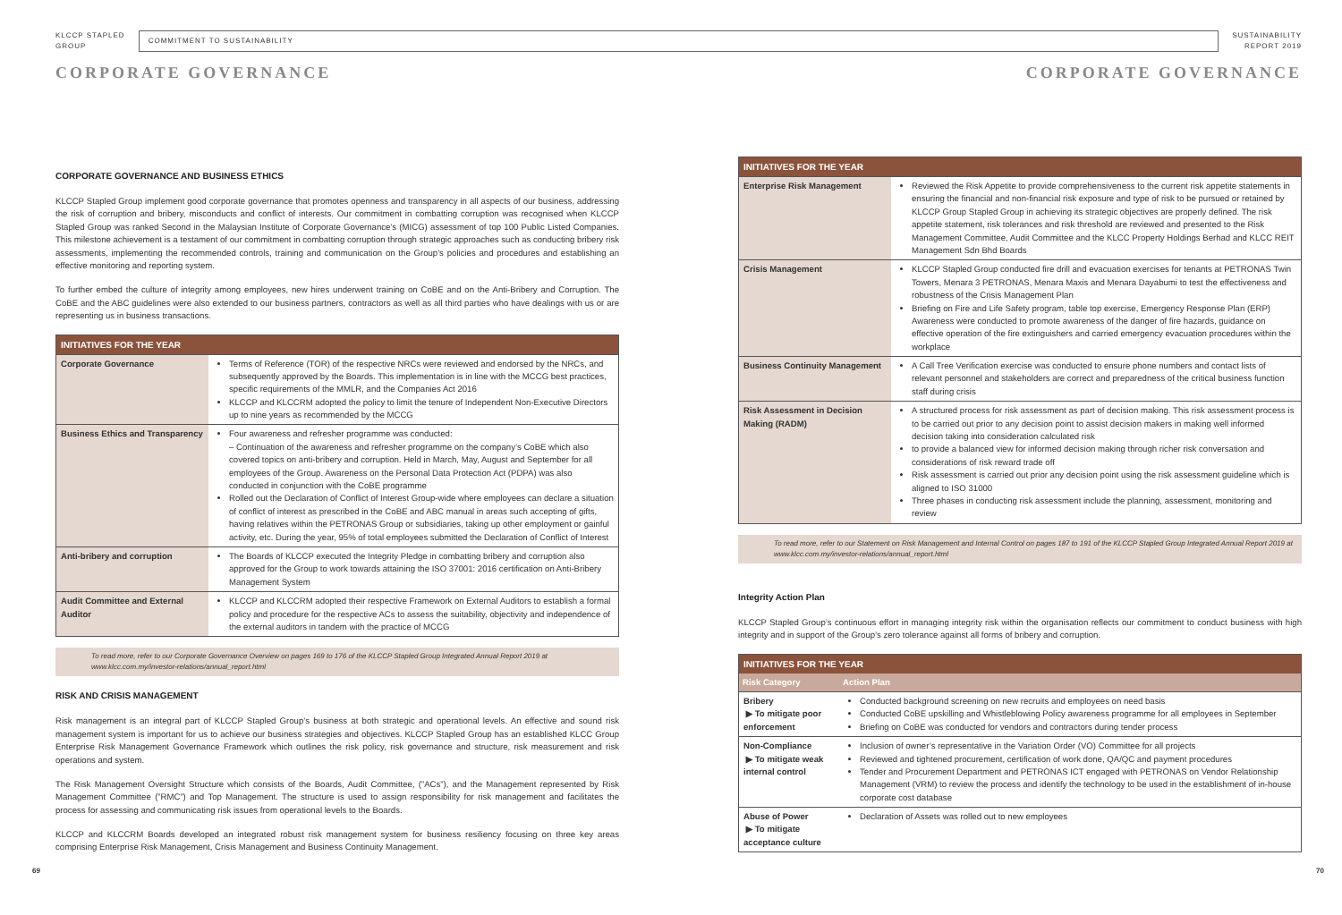KLCCP STAPLED
GROUP
COMMITMENT TO SUSTAINABILITY
SUSTAINABILITY
REPORT 2019
CORPORATE GOVERNANCE CORPORATE GOVERNANCE
CORPORATE GOVERNANCE AND BUSINESS ETHICS
KLCCP Stapled Group implement good corporate governance that promotes openness and transparency in all aspects of our business, addressing the risk of corruption and bribery, misconducts and conflict of interests. Our commitment in combatting corruption was recognised when KLCCP Stapled Group was ranked Second in the Malaysian Institute of Corporate Governance’s (MICG) assessment of top 100 Public Listed Companies. This milestone achievement is a testament of our commitment in combatting corruption through strategic approaches such as conducting bribery risk assessments, implementing the recommended controls, training and communication on the Group’s policies and procedures and establishing an effective monitoring and reporting system.
To further embed the culture of integrity among employees, new hires underwent training on CoBE and on the Anti-Bribery and Corruption. The CoBE and the ABC guidelines were also extended to our business partners, contractors as well as all third parties who have dealings with us or are representing us in business transactions.
| INITIATIVES FOR THE YEAR | |
| --- | --- |
| Corporate Governance | Terms of Reference (TOR) of the respective NRCs were reviewed and endorsed by the NRCs, and subsequently approved by the Boards. This implementation is in line with the MCCG best practices, specific requirements of the MMLR, and the Companies Act 2016 KLCCP and KLCCRM adopted the policy to limit the tenure of Independent Non-Executive Directors up to nine years as recommended by the MCCG |
| Business Ethics and Transparency | Four awareness and refresher programme was conducted: – Continuation of the awareness and refresher programme on the company’s CoBE which also covered topics on anti-bribery and corruption. Held in March, May, August and September for all employees of the Group. Awareness on the Personal Data Protection Act (PDPA) was also conducted in conjunction with the CoBE programme Rolled out the Declaration of Conflict of Interest Group-wide where employees can declare a situation of conflict of interest as prescribed in the CoBE and ABC manual in areas such accepting of gifts, having relatives within the PETRONAS Group or subsidiaries, taking up other employment or gainful activity, etc. During the year, 95% of total employees submitted the Declaration of Conflict of Interest |
| Anti-bribery and corruption | The Boards of KLCCP executed the Integrity Pledge in combatting bribery and corruption also approved for the Group to work towards attaining the ISO 37001: 2016 certification on Anti-Bribery Management System |
| Audit Committee and External Auditor | KLCCP and KLCCRM adopted their respective Framework on External Auditors to establish a formal policy and procedure for the respective ACs to assess the suitability, objectivity and independence of the external auditors in tandem with the practice of MCCG |
To read more, refer to our Corporate Governance Overview on pages 169 to 176 of the KLCCP Stapled Group Integrated Annual Report 2019 at www.klcc.com.my/investor-relations/annual_report.html
RISK AND CRISIS MANAGEMENT
Risk management is an integral part of KLCCP Stapled Group’s business at both strategic and operational levels. An effective and sound risk management system is important for us to achieve our business strategies and objectives. KLCCP Stapled Group has an established KLCC Group Enterprise Risk Management Governance Framework which outlines the risk policy, risk governance and structure, risk measurement and risk operations and system.
The Risk Management Oversight Structure which consists of the Boards, Audit Committee, (”ACs”), and the Management represented by Risk Management Committee (”RMC”) and Top Management. The structure is used to assign responsibility for risk management and facilitates the process for assessing and communicating risk issues from operational levels to the Boards.
KLCCP and KLCCRM Boards developed an integrated robust risk management system for business resiliency focusing on three key areas comprising Enterprise Risk Management, Crisis Management and Business Continuity Management.
| INITIATIVES FOR THE YEAR | |
| --- | --- |
| Enterprise Risk Management | Reviewed the Risk Appetite to provide comprehensiveness to the current risk appetite statements in ensuring the financial and non-financial risk exposure and type of risk to be pursued or retained by KLCCP Group Stapled Group in achieving its strategic objectives are properly defined. The risk appetite statement, risk tolerances and risk threshold are reviewed and presented to the Risk Management Committee, Audit Committee and the KLCC Property Holdings Berhad and KLCC REIT Management Sdn Bhd Boards |
| Crisis Management | KLCCP Stapled Group conducted fire drill and evacuation exercises for tenants at PETRONAS Twin Towers, Menara 3 PETRONAS, Menara Maxis and Menara Dayabumi to test the effectiveness and robustness of the Crisis Management Plan Briefing on Fire and Life Safety program, table top exercise, Emergency Response Plan (ERP) Awareness were conducted to promote awareness of the danger of fire hazards, guidance on effective operation of the fire extinguishers and carried emergency evacuation procedures within the workplace |
| Business Continuity Management | A Call Tree Verification exercise was conducted to ensure phone numbers and contact lists of relevant personnel and stakeholders are correct and preparedness of the critical business function staff during crisis |
| Risk Assessment in Decision Making (RADM) | A structured process for risk assessment as part of decision making. This risk assessment process is to be carried out prior to any decision point to assist decision makers in making well informed decision taking into consideration calculated risk to provide a balanced view for informed decision making through richer risk conversation and considerations of risk reward trade off Risk assessment is carried out prior any decision point using the risk assessment guideline which is aligned to ISO 31000 Three phases in conducting risk assessment include the planning, assessment, monitoring and review |
To read more, refer to our Statement on Risk Management and Internal Control on pages 187 to 191 of the KLCCP Stapled Group Integrated Annual Report 2019 at www.klcc.com.my/investor-relations/annual_report.html
Integrity Action Plan
KLCCP Stapled Group’s continuous effort in managing integrity risk within the organisation reflects our commitment to conduct business with high integrity and in support of the Group’s zero tolerance against all forms of bribery and corruption.
| INITIATIVES FOR THE YEAR | |
| --- | --- |
| Risk Category | Action Plan |
| Bribery ▶ To mitigate poor enforcement | Conducted background screening on new recruits and employees on need basis Conducted CoBE upskilling and Whistleblowing Policy awareness programme for all employees in September Briefing on CoBE was conducted for vendors and contractors during tender process |
| Non-Compliance ▶ To mitigate weak internal control | Inclusion of owner’s representative in the Variation Order (VO) Committee for all projects Reviewed and tightened procurement, certification of work done, QA/QC and payment procedures Tender and Procurement Department and PETRONAS ICT engaged with PETRONAS on Vendor Relationship Management (VRM) to review the process and identify the technology to be used in the establishment of in-house corporate cost database |
| Abuse of Power ▶ To mitigate acceptance culture | Declaration of Assets was rolled out to new employees |
69 70